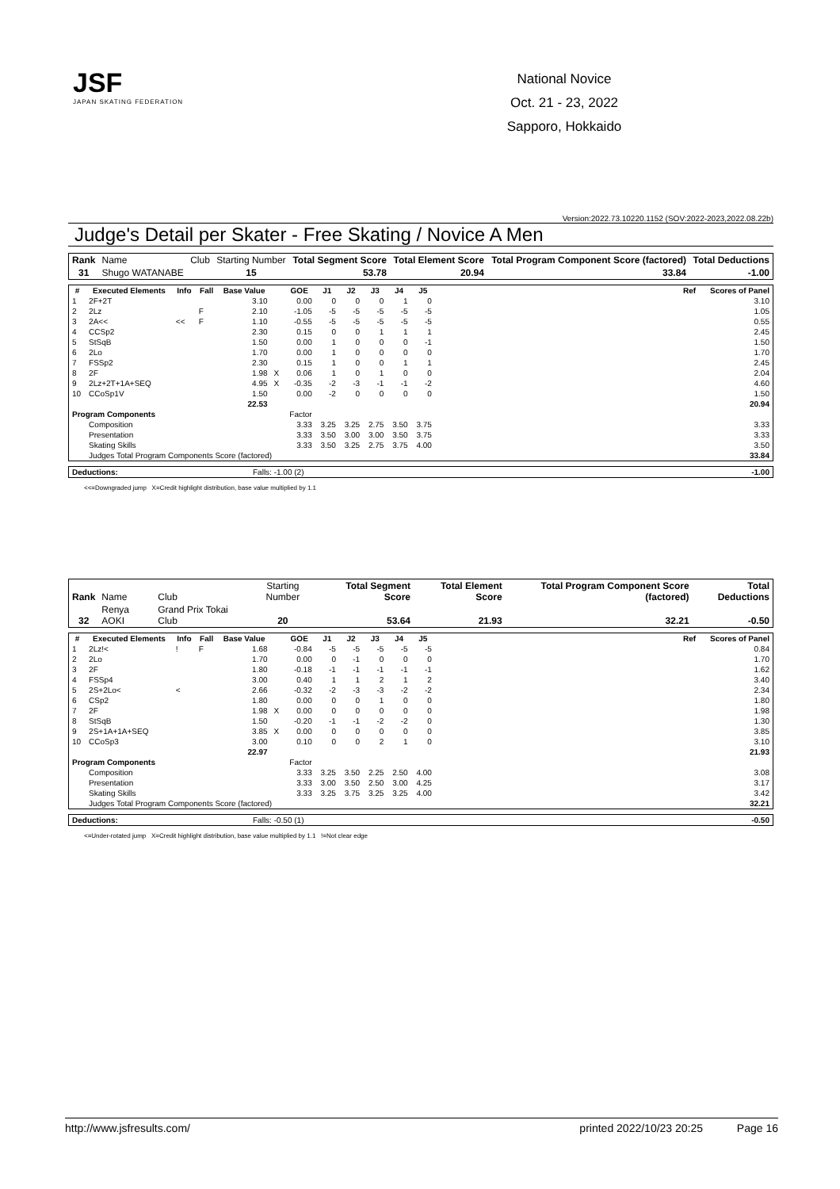JSF
JAPAN SKATING FEDERATION
National Novice
Oct. 21 - 23, 2022
Sapporo, Hokkaido
Version:2022.73.10220.1152 (SOV:2022-2023,2022.08.22b)
Judge's Detail per Skater - Free Skating / Novice A Men
| Rank | Name | Club | Starting Number | Total Segment Score | Total Element Score | Total Program Component Score (factored) | Total Deductions |
| 31 | Shugo WATANABE | | 15 | 53.78 | 20.94 | 33.84 | -1.00 |
| # | Executed Elements | Info | Fall | Base Value | | GOE | J1 | J2 | J3 | J4 | J5 | | Ref | Scores of Panel |
| --- | --- | --- | --- | --- | --- | --- | --- | --- | --- | --- | --- | --- | --- | --- |
| 1 | 2F+2T | | | 3.10 | | 0.00 | 0 | 0 | 0 | 1 | 0 | | | 3.10 |
| 2 | 2Lz | | F | 2.10 | | -1.05 | -5 | -5 | -5 | -5 | -5 | | | 1.05 |
| 3 | 2A<< | << | F | 1.10 | | -0.55 | -5 | -5 | -5 | -5 | -5 | | | 0.55 |
| 4 | CCSp2 | | | 2.30 | | 0.15 | 0 | 0 | 1 | 1 | 1 | | | 2.45 |
| 5 | StSqB | | | 1.50 | | 0.00 | 1 | 0 | 0 | 0 | -1 | | | 1.50 |
| 6 | 2Lo | | | 1.70 | | 0.00 | 1 | 0 | 0 | 0 | 0 | | | 1.70 |
| 7 | FSSp2 | | | 2.30 | | 0.15 | 1 | 0 | 0 | 1 | 1 | | | 2.45 |
| 8 | 2F | | | 1.98 | X | 0.06 | 1 | 0 | 1 | 0 | 0 | | | 2.04 |
| 9 | 2Lz+2T+1A+SEQ | | | 4.95 | X | -0.35 | -2 | -3 | -1 | -1 | -2 | | | 4.60 |
| 10 | CCoSp1V | | | 1.50 | | 0.00 | -2 | 0 | 0 | 0 | 0 | | | 1.50 |
| | | | | 22.53 | | | | | | | | | | 20.94 |
| Program Components | | | | | | Factor | | | | | | | | |
| | Composition | | | | | 3.33 | 3.25 | 3.25 | 2.75 | 3.50 | 3.75 | | | 3.33 |
| | Presentation | | | | | 3.33 | 3.50 | 3.00 | 3.00 | 3.50 | 3.75 | | | 3.33 |
| | Skating Skills | | | | | 3.33 | 3.50 | 3.25 | 2.75 | 3.75 | 4.00 | | | 3.50 |
| | Judges Total Program Components Score (factored) | | | | | | | | | | | | | 33.84 |
| Deductions: | Falls: -1.00 (2) | -1.00 |
<<=Downgraded jump X=Credit highlight distribution, base value multiplied by 1.1
| Rank | Name | Club | Starting Number | Total Segment Score | Total Element Score | Total Program Component Score (factored) | Total Deductions |
| 32 | Renya AOKI | Grand Prix Tokai Club | 20 | 53.64 | 21.93 | 32.21 | -0.50 |
| # | Executed Elements | Info | Fall | Base Value | | GOE | J1 | J2 | J3 | J4 | J5 | | Ref | Scores of Panel |
| --- | --- | --- | --- | --- | --- | --- | --- | --- | --- | --- | --- | --- | --- | --- |
| 1 | 2Lz!< | ! | F | 1.68 | | -0.84 | -5 | -5 | -5 | -5 | -5 | | | 0.84 |
| 2 | 2Lo | | | 1.70 | | 0.00 | 0 | -1 | 0 | 0 | 0 | | | 1.70 |
| 3 | 2F | | | 1.80 | | -0.18 | -1 | -1 | -1 | -1 | -1 | | | 1.62 |
| 4 | FSSp4 | | | 3.00 | | 0.40 | 1 | 1 | 2 | 1 | 2 | | | 3.40 |
| 5 | 2S+2Lo< | < | | 2.66 | | -0.32 | -2 | -3 | -3 | -2 | -2 | | | 2.34 |
| 6 | CSp2 | | | 1.80 | | 0.00 | 0 | 0 | 1 | 0 | 0 | | | 1.80 |
| 7 | 2F | | | 1.98 | X | 0.00 | 0 | 0 | 0 | 0 | 0 | | | 1.98 |
| 8 | StSqB | | | 1.50 | | -0.20 | -1 | -1 | -2 | -2 | 0 | | | 1.30 |
| 9 | 2S+1A+1A+SEQ | | | 3.85 | X | 0.00 | 0 | 0 | 0 | 0 | 0 | | | 3.85 |
| 10 | CCoSp3 | | | 3.00 | | 0.10 | 0 | 0 | 2 | 1 | 0 | | | 3.10 |
| | | | | 22.97 | | | | | | | | | | 21.93 |
| Program Components | | | | | | Factor | | | | | | | | |
| | Composition | | | | | 3.33 | 3.25 | 3.50 | 2.25 | 2.50 | 4.00 | | | 3.08 |
| | Presentation | | | | | 3.33 | 3.00 | 3.50 | 2.50 | 3.00 | 4.25 | | | 3.17 |
| | Skating Skills | | | | | 3.33 | 3.25 | 3.75 | 3.25 | 3.25 | 4.00 | | | 3.42 |
| | Judges Total Program Components Score (factored) | | | | | | | | | | | | | 32.21 |
| Deductions: | Falls: -0.50 (1) | -0.50 |
<=Under-rotated jump X=Credit highlight distribution, base value multiplied by 1.1 !=Not clear edge
http://www.jsfresults.com/ printed 2022/10/23 20:25 Page 16